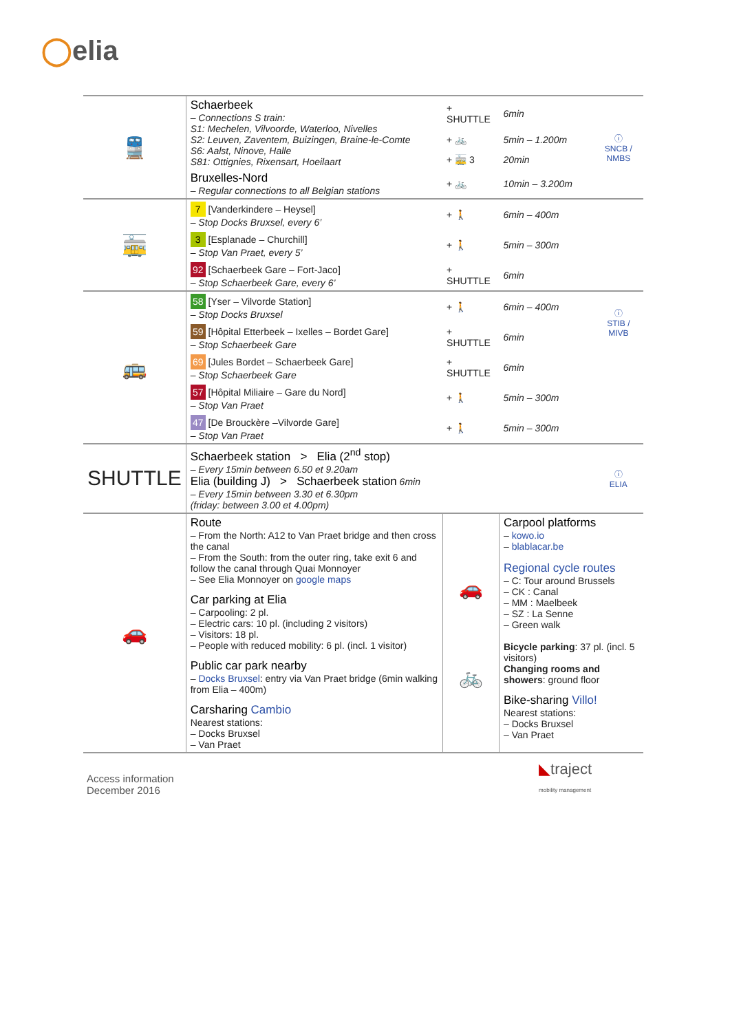◯elia
| 🚆 | Schaerbeek – Connections S train: S1: Mechelen, Vilvoorde, Waterloo, Nivelles S2: Leuven, Zaventem, Buizingen, Braine-le-Comte S6: Aalst, Ninove, Halle S81: Ottignies, Rixensart, Hoeilaart | + SHUTTLE | 6min | ⓘ SNCB / NMBS |
| | | + 🚲 | 5min – 1.200m | |
| | | + 🚋 3 | 20min | |
| | Bruxelles-Nord – Regular connections to all Belgian stations | + 🚲 | 10min – 3.200m | |
| 🚋 | 7 [Vanderkindere – Heysel] – Stop Docks Bruxsel, every 6’ | + 🚶 | 6min – 400m | |
| | 3 [Esplanade – Churchill] – Stop Van Praet, every 5’ | + 🚶 | 5min – 300m | |
| | 92 [Schaerbeek Gare – Fort-Jaco] – Stop Schaerbeek Gare, every 6’ | + SHUTTLE | 6min | |
| 🚌 | 58 [Yser – Vilvorde Station] – Stop Docks Bruxsel | + 🚶 | 6min – 400m | ⓘ STIB / MIVB |
| | 59 [Hôpital Etterbeek – Ixelles – Bordet Gare] – Stop Schaerbeek Gare | + SHUTTLE | 6min | |
| | 69 [Jules Bordet – Schaerbeek Gare] – Stop Schaerbeek Gare | + SHUTTLE | 6min | |
| | 57 [Hôpital Miliaire – Gare du Nord] – Stop Van Praet | + 🚶 | 5min – 300m | |
| | 47 [De Brouckère –Vilvorde Gare] – Stop Van Praet | + 🚶 | 5min – 300m | |
| SHUTTLE | Schaerbeek station > Elia (2<sup>nd</sup> stop) – Every 15min between 6.50 et 9.20am Elia (building J) > Schaerbeek station 6min – Every 15min between 3.30 et 6.30pm (friday: between 3.00 et 4.00pm) | | | ⓘ ELIA |
| 🚗 | Route – From the North: A12 to Van Praet bridge and then cross the canal – From the South: from the outer ring, take exit 6 and follow the canal through Quai Monnoyer – See Elia Monnoyer on google maps Car parking at Elia – Carpooling: 2 pl. – Electric cars: 10 pl. (including 2 visitors) – Visitors: 18 pl. – People with reduced mobility: 6 pl. (incl. 1 visitor) Public car park nearby – Docks Bruxsel : entry via Van Praet bridge (6min walking from Elia – 400m) Carsharing Cambio Nearest stations: – Docks Bruxsel – Van Praet | 🚗 🚲 | Carpool platforms – kowo.io – blablacar.be Regional cycle routes – C: Tour around Brussels – CK : Canal – MM : Maelbeek – SZ : La Senne – Green walk Bicycle parking : 37 pl. (incl. 5 visitors) Changing rooms and showers : ground floor Bike-sharing Villo! Nearest stations: – Docks Bruxsel – Van Praet | |
Access information
December 2016
◣traject
mobility management